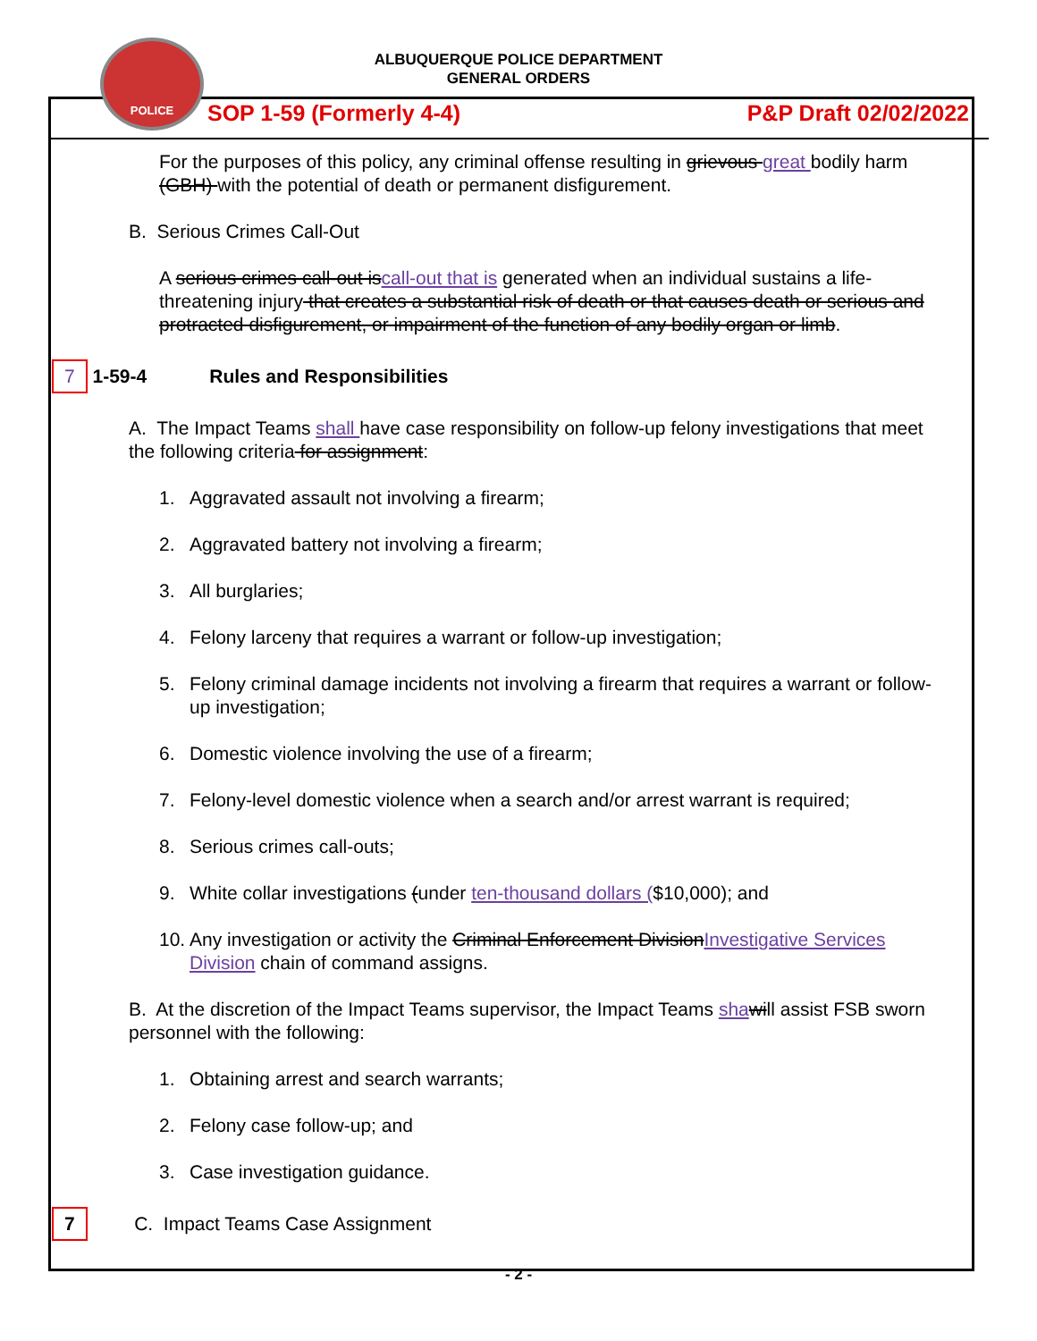ALBUQUERQUE POLICE DEPARTMENT
GENERAL ORDERS
POLICE
SOP 1-59 (Formerly 4-4) P&P Draft 02/02/2022
For the purposes of this policy, any criminal offense resulting in grievous great bodily harm (GBH) with the potential of death or permanent disfigurement.
B. Serious Crimes Call-Out
A serious crimes call-out iscall-out that is generated when an individual sustains a life-threatening injury that creates a substantial risk of death or that causes death or serious and protracted disfigurement, or impairment of the function of any bodily organ or limb.
7 1-59-4 Rules and Responsibilities
A. The Impact Teams shall have case responsibility on follow-up felony investigations that meet the following criteria for assignment:
1. Aggravated assault not involving a firearm;
2. Aggravated battery not involving a firearm;
3. All burglaries;
4. Felony larceny that requires a warrant or follow-up investigation;
5. Felony criminal damage incidents not involving a firearm that requires a warrant or follow-up investigation;
6. Domestic violence involving the use of a firearm;
7. Felony-level domestic violence when a search and/or arrest warrant is required;
8. Serious crimes call-outs;
9. White collar investigations (under ten-thousand dollars ($10,000); and
10. Any investigation or activity the Criminal Enforcement DivisionInvestigative Services Division chain of command assigns.
B. At the discretion of the Impact Teams supervisor, the Impact Teams sha will assist FSB sworn personnel with the following:
1. Obtaining arrest and search warrants;
2. Felony case follow-up; and
3. Case investigation guidance.
7 C. Impact Teams Case Assignment
- 2 -